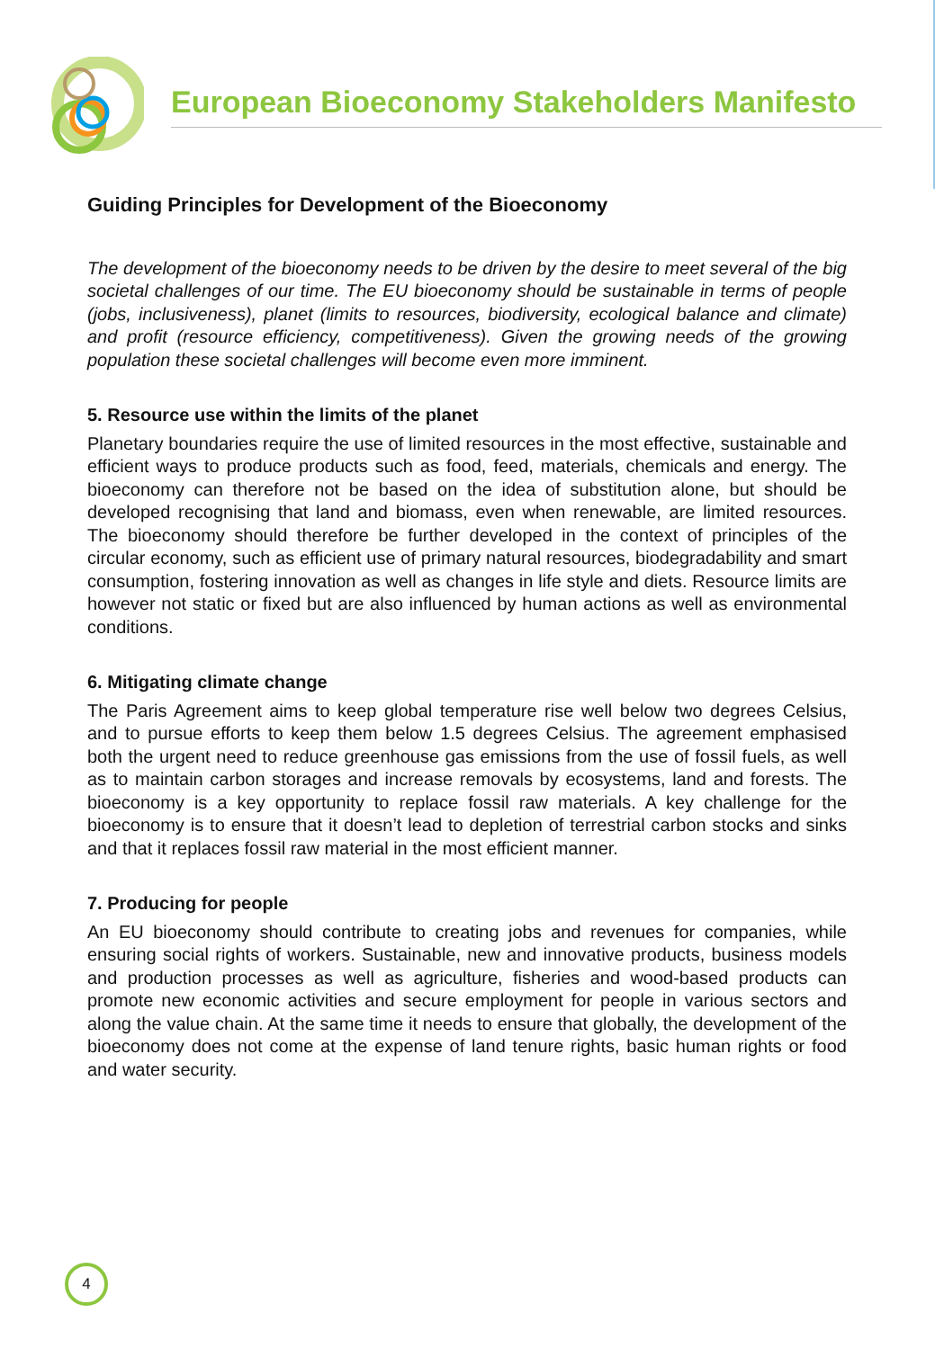European Bioeconomy Stakeholders Manifesto
Guiding Principles for Development of the Bioeconomy
The development of the bioeconomy needs to be driven by the desire to meet several of the big societal challenges of our time. The EU bioeconomy should be sustainable in terms of people (jobs, inclusiveness), planet (limits to resources, biodiversity, ecological balance and climate) and profit (resource efficiency, competitiveness). Given the growing needs of the growing population these societal challenges will become even more imminent.
5. Resource use within the limits of the planet
Planetary boundaries require the use of limited resources in the most effective, sustainable and efficient ways to produce products such as food, feed, materials, chemicals and energy. The bioeconomy can therefore not be based on the idea of substitution alone, but should be developed recognising that land and biomass, even when renewable, are limited resources. The bioeconomy should therefore be further developed in the context of principles of the circular economy, such as efficient use of primary natural resources, biodegradability and smart consumption, fostering innovation as well as changes in life style and diets. Resource limits are however not static or fixed but are also influenced by human actions as well as environmental conditions.
6. Mitigating climate change
The Paris Agreement aims to keep global temperature rise well below two degrees Celsius, and to pursue efforts to keep them below 1.5 degrees Celsius. The agreement emphasised both the urgent need to reduce greenhouse gas emissions from the use of fossil fuels, as well as to maintain carbon storages and increase removals by ecosystems, land and forests. The bioeconomy is a key opportunity to replace fossil raw materials. A key challenge for the bioeconomy is to ensure that it doesn’t lead to depletion of terrestrial carbon stocks and sinks and that it replaces fossil raw material in the most efficient manner.
7. Producing for people
An EU bioeconomy should contribute to creating jobs and revenues for companies, while ensuring social rights of workers. Sustainable, new and innovative products, business models and production processes as well as agriculture, fisheries and wood-based products can promote new economic activities and secure employment for people in various sectors and along the value chain. At the same time it needs to ensure that globally, the development of the bioeconomy does not come at the expense of land tenure rights, basic human rights or food and water security.
4